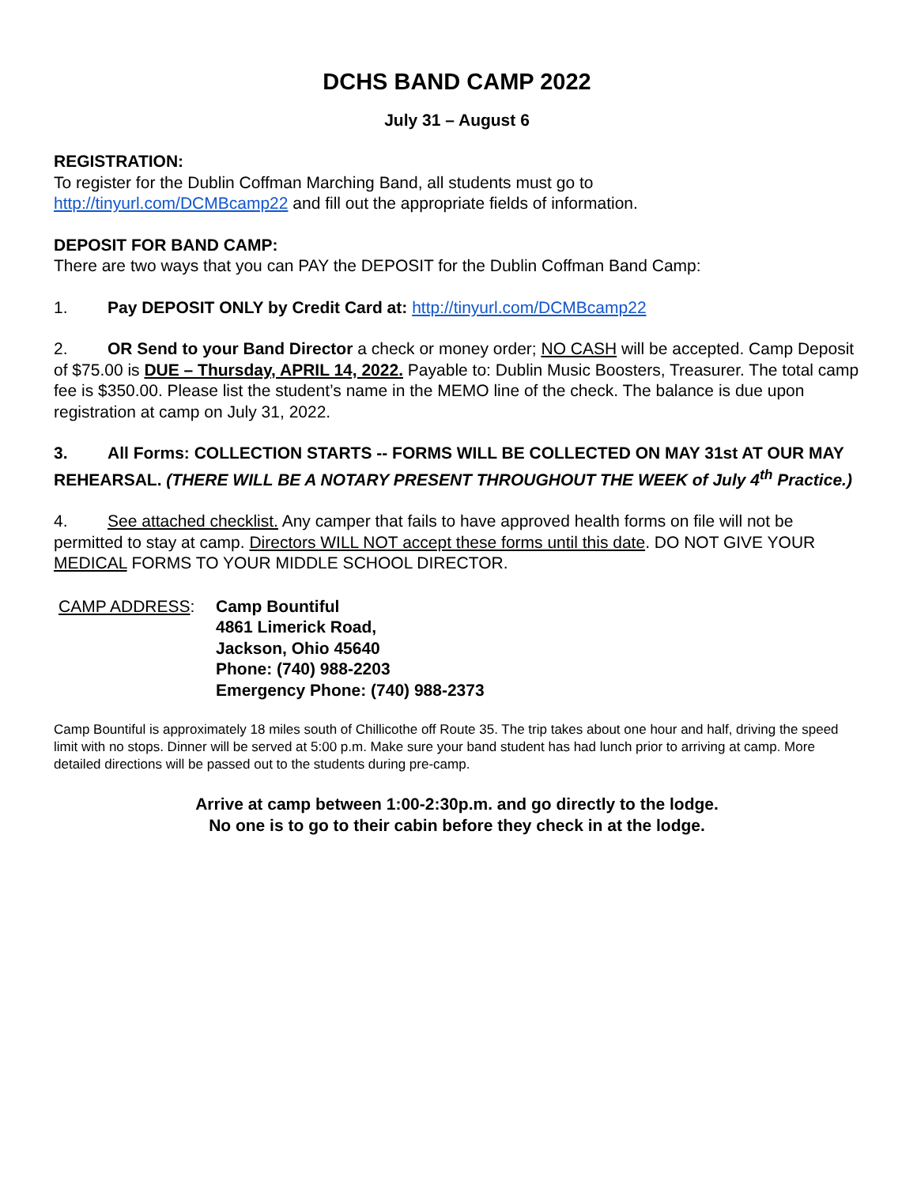DCHS BAND CAMP 2022
July 31 – August 6
REGISTRATION:
To register for the Dublin Coffman Marching Band, all students must go to
http://tinyurl.com/DCMBcamp22 and fill out the appropriate fields of information.
DEPOSIT FOR BAND CAMP:
There are two ways that you can PAY the DEPOSIT for the Dublin Coffman Band Camp:
1. Pay DEPOSIT ONLY by Credit Card at: http://tinyurl.com/DCMBcamp22
2. OR Send to your Band Director a check or money order; NO CASH will be accepted. Camp Deposit of $75.00 is DUE – Thursday, APRIL 14, 2022. Payable to: Dublin Music Boosters, Treasurer. The total camp fee is $350.00. Please list the student’s name in the MEMO line of the check. The balance is due upon registration at camp on July 31, 2022.
3. All Forms: COLLECTION STARTS -- FORMS WILL BE COLLECTED ON MAY 31st AT OUR MAY REHEARSAL. (THERE WILL BE A NOTARY PRESENT THROUGHOUT THE WEEK of July 4<sup>th</sup> Practice.)
4. See attached checklist. Any camper that fails to have approved health forms on file will not be permitted to stay at camp. Directors WILL NOT accept these forms until this date. DO NOT GIVE YOUR MEDICAL FORMS TO YOUR MIDDLE SCHOOL DIRECTOR.
CAMP ADDRESS: Camp Bountiful
4861 Limerick Road,
Jackson, Ohio 45640
Phone: (740) 988-2203
Emergency Phone: (740) 988-2373
Camp Bountiful is approximately 18 miles south of Chillicothe off Route 35. The trip takes about one hour and half, driving the speed limit with no stops. Dinner will be served at 5:00 p.m. Make sure your band student has had lunch prior to arriving at camp. More detailed directions will be passed out to the students during pre-camp.
Arrive at camp between 1:00-2:30p.m. and go directly to the lodge.
No one is to go to their cabin before they check in at the lodge.